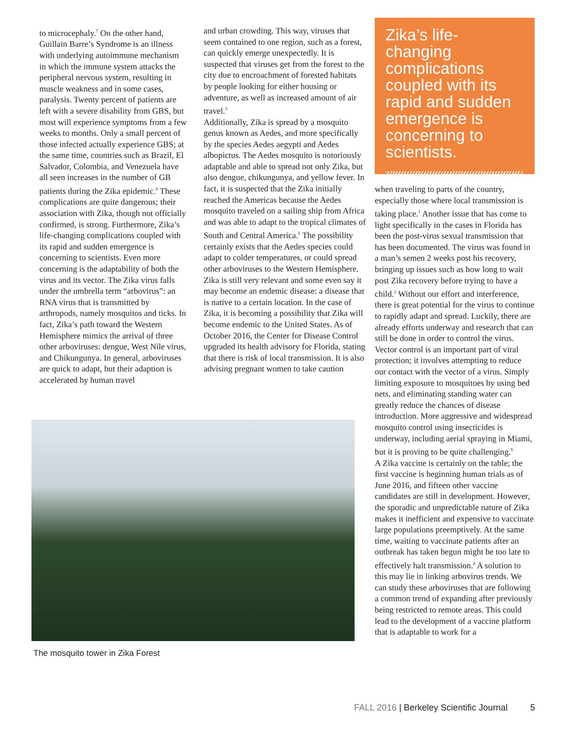to microcephaly.<sup>7</sup> On the other hand, Guillain Barre’s Syndrome is an illness with underlying autoimmune mechanism in which the immune system attacks the peripheral nervous system, resulting in muscle weakness and in some cases, paralysis. Twenty percent of patients are left with a severe disability from GBS, but most will experience symptoms from a few weeks to months. Only a small percent of those infected actually experience GBS; at the same time, countries such as Brazil, El Salvador, Colombia, and Venezuela have all seen increases in the number of GB patients during the Zika epidemic.<sup>8</sup> These complications are quite dangerous; their association with Zika, though not officially confirmed, is strong. Furthermore, Zika’s life-changing complications coupled with its rapid and sudden emergence is concerning to scientists. Even more concerning is the adaptability of both the virus and its vector. The Zika virus falls under the umbrella term “arbovirus”: an RNA virus that is transmitted by arthropods, namely mosquitos and ticks. In fact, Zika’s path toward the Western Hemisphere mimics the arrival of three other arboviruses: dengue, West Nile virus, and Chikungunya. In general, arboviruses are quick to adapt, but their adaption is accelerated by human travel
and urban crowding. This way, viruses that seem contained to one region, such as a forest, can quickly emerge unexpectedly. It is suspected that viruses get from the forest to the city due to encroachment of forested habitats by people looking for either housing or adventure, as well as increased amount of air travel.<sup>5</sup>
Additionally, Zika is spread by a mosquito genus known as Aedes, and more specifically by the species Aedes aegypti and Aedes albopictus. The Aedes mosquito is notoriously adaptable and able to spread not only Zika, but also dengue, chikungunya, and yellow fever. In fact, it is suspected that the Zika initially reached the Americas because the Aedes mosquito traveled on a sailing ship from Africa and was able to adapt to the tropical climates of South and Central America.<sup>6</sup> The possibility certainly exists that the Aedes species could adapt to colder temperatures, or could spread other arboviruses to the Western Hemisphere.
Zika is still very relevant and some even say it may become an endemic disease: a disease that is native to a certain location. In the case of Zika, it is becoming a possibility that Zika will become endemic to the United States. As of October 2016, the Center for Disease Control upgraded its health advisory for Florida, stating that there is risk of local transmission. It is also advising pregnant women to take caution
Zika’s life-changing complications coupled with its rapid and sudden emergence is concerning to scientists.
when traveling to parts of the country, especially those where local transmission is taking place.<sup>1</sup> Another issue that has come to light specifically in the cases in Florida has been the post-virus sexual transmission that has been documented. The virus was found in a man’s semen 2 weeks post his recovery, bringing up issues such as how long to wait post Zika recovery before trying to have a child.<sup>2</sup> Without our effort and interference, there is great potential for the virus to continue to rapidly adapt and spread. Luckily, there are already efforts underway and research that can still be done in order to control the virus. Vector control is an important part of viral protection; it involves attempting to reduce our contact with the vector of a virus. Simply limiting exposure to mosquitoes by using bed nets, and eliminating standing water can greatly reduce the chances of disease introduction. More aggressive and widespread mosquito control using insecticides is underway, including aerial spraying in Miami, but it is proving to be quite challenging.<sup>9</sup>
A Zika vaccine is certainly on the table; the first vaccine is beginning human trials as of June 2016, and fifteen other vaccine candidates are still in development. However, the sporadic and unpredictable nature of Zika makes it inefficient and expensive to vaccinate large populations preemptively. At the same time, waiting to vaccinate patients after an outbreak has taken begun might be too late to effectively halt transmission.<sup>4</sup> A solution to this may lie in linking arbovirus trends. We can study these arboviruses that are following a common trend of expanding after previously being restricted to remote areas. This could lead to the development of a vaccine platform that is adaptable to work for a
The mosquito tower in Zika Forest
FALL 2016 | Berkeley Scientific Journal 5